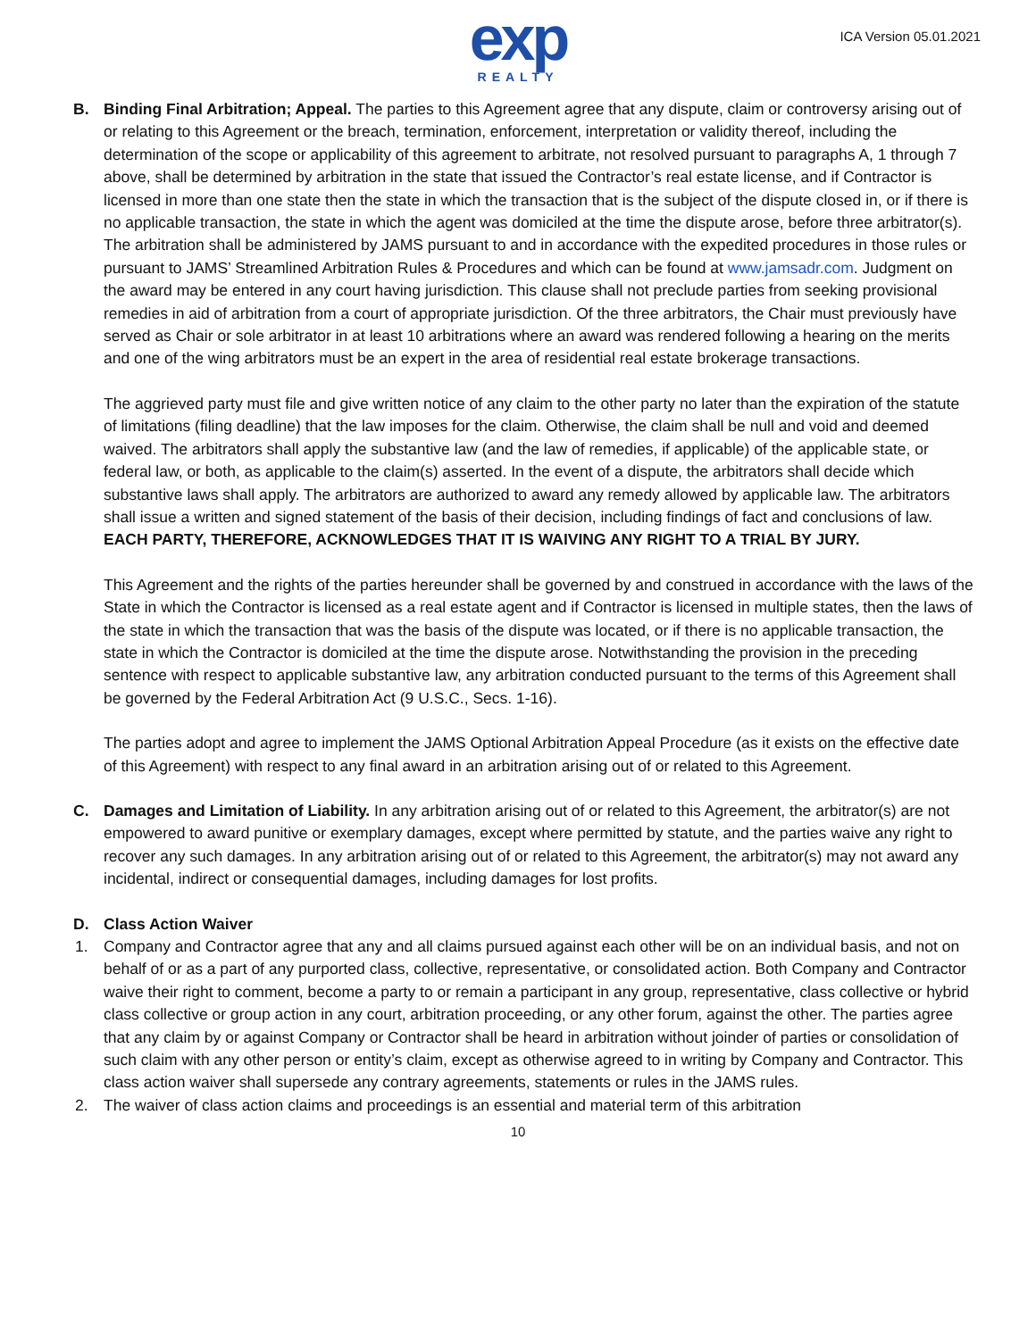exp
REALTY
ICA Version 05.01.2021
B. Binding Final Arbitration; Appeal. The parties to this Agreement agree that any dispute, claim or controversy arising out of or relating to this Agreement or the breach, termination, enforcement, interpretation or validity thereof, including the determination of the scope or applicability of this agreement to arbitrate, not resolved pursuant to paragraphs A, 1 through 7 above, shall be determined by arbitration in the state that issued the Contractor’s real estate license, and if Contractor is licensed in more than one state then the state in which the transaction that is the subject of the dispute closed in, or if there is no applicable transaction, the state in which the agent was domiciled at the time the dispute arose, before three arbitrator(s). The arbitration shall be administered by JAMS pursuant to and in accordance with the expedited procedures in those rules or pursuant to JAMS’ Streamlined Arbitration Rules & Procedures and which can be found at www.jamsadr.com. Judgment on the award may be entered in any court having jurisdiction. This clause shall not preclude parties from seeking provisional remedies in aid of arbitration from a court of appropriate jurisdiction. Of the three arbitrators, the Chair must previously have served as Chair or sole arbitrator in at least 10 arbitrations where an award was rendered following a hearing on the merits and one of the wing arbitrators must be an expert in the area of residential real estate brokerage transactions.
The aggrieved party must file and give written notice of any claim to the other party no later than the expiration of the statute of limitations (filing deadline) that the law imposes for the claim. Otherwise, the claim shall be null and void and deemed waived. The arbitrators shall apply the substantive law (and the law of remedies, if applicable) of the applicable state, or federal law, or both, as applicable to the claim(s) asserted. In the event of a dispute, the arbitrators shall decide which substantive laws shall apply. The arbitrators are authorized to award any remedy allowed by applicable law. The arbitrators shall issue a written and signed statement of the basis of their decision, including findings of fact and conclusions of law. EACH PARTY, THEREFORE, ACKNOWLEDGES THAT IT IS WAIVING ANY RIGHT TO A TRIAL BY JURY.
This Agreement and the rights of the parties hereunder shall be governed by and construed in accordance with the laws of the State in which the Contractor is licensed as a real estate agent and if Contractor is licensed in multiple states, then the laws of the state in which the transaction that was the basis of the dispute was located, or if there is no applicable transaction, the state in which the Contractor is domiciled at the time the dispute arose. Notwithstanding the provision in the preceding sentence with respect to applicable substantive law, any arbitration conducted pursuant to the terms of this Agreement shall be governed by the Federal Arbitration Act (9 U.S.C., Secs. 1-16).
The parties adopt and agree to implement the JAMS Optional Arbitration Appeal Procedure (as it exists on the effective date of this Agreement) with respect to any final award in an arbitration arising out of or related to this Agreement.
C. Damages and Limitation of Liability. In any arbitration arising out of or related to this Agreement, the arbitrator(s) are not empowered to award punitive or exemplary damages, except where permitted by statute, and the parties waive any right to recover any such damages. In any arbitration arising out of or related to this Agreement, the arbitrator(s) may not award any incidental, indirect or consequential damages, including damages for lost profits.
D. Class Action Waiver
1. Company and Contractor agree that any and all claims pursued against each other will be on an individual basis, and not on behalf of or as a part of any purported class, collective, representative, or consolidated action. Both Company and Contractor waive their right to comment, become a party to or remain a participant in any group, representative, class collective or hybrid class collective or group action in any court, arbitration proceeding, or any other forum, against the other. The parties agree that any claim by or against Company or Contractor shall be heard in arbitration without joinder of parties or consolidation of such claim with any other person or entity’s claim, except as otherwise agreed to in writing by Company and Contractor. This class action waiver shall supersede any contrary agreements, statements or rules in the JAMS rules.
2. The waiver of class action claims and proceedings is an essential and material term of this arbitration
10